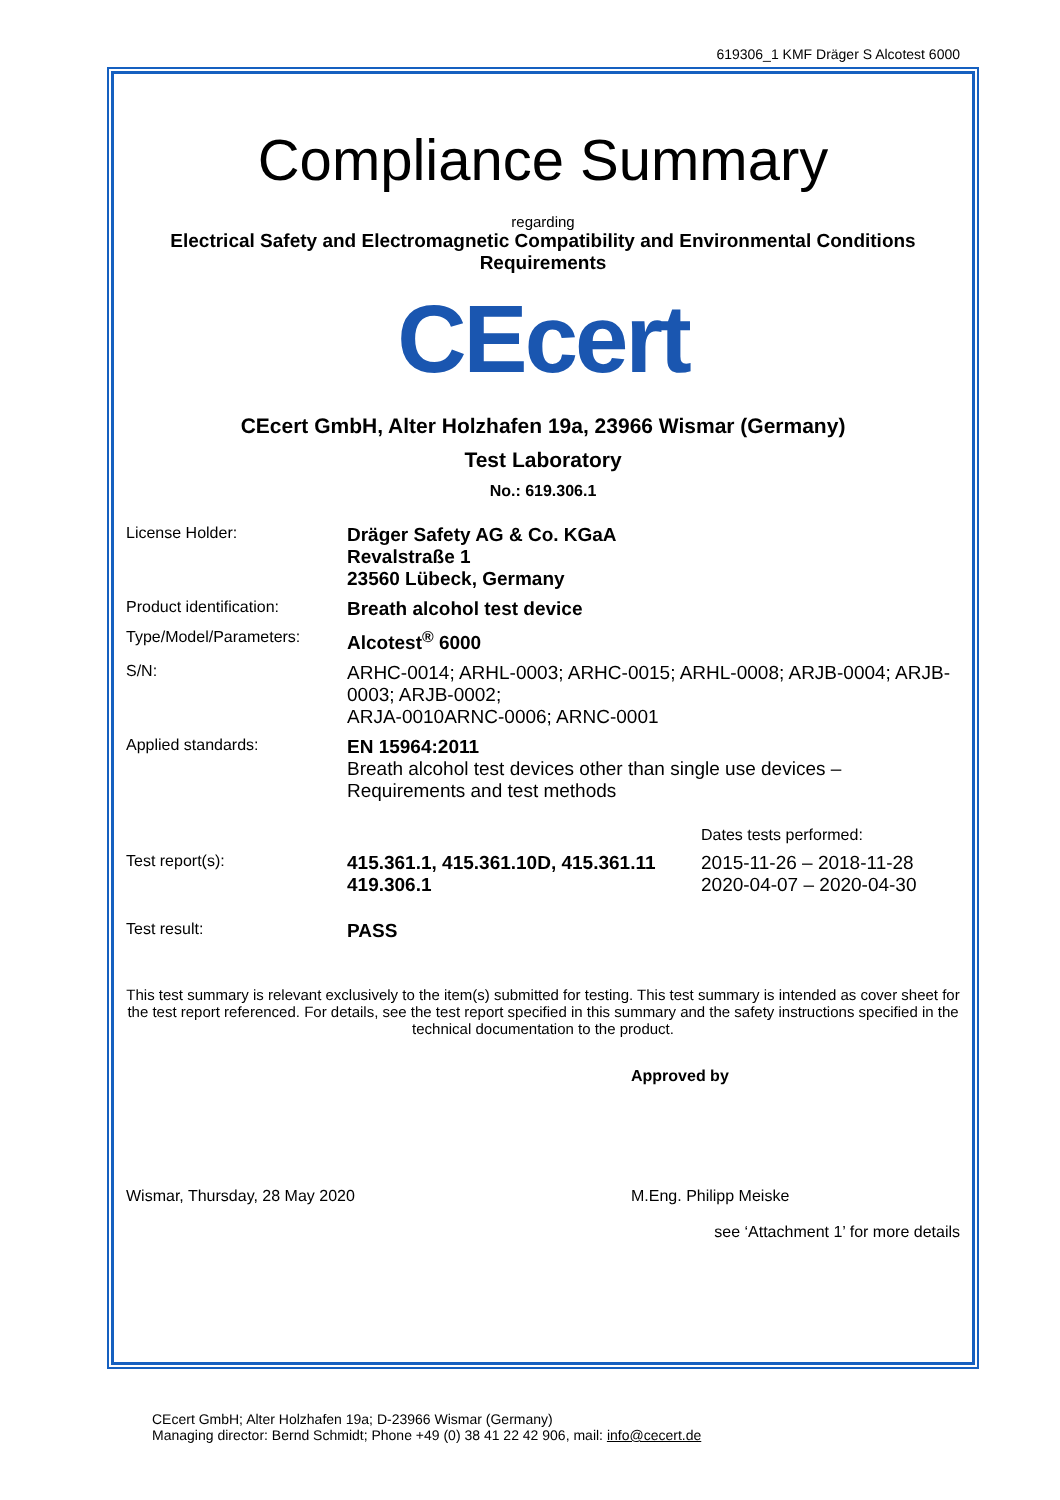619306_1 KMF Dräger S Alcotest 6000
Compliance Summary
regarding
Electrical Safety and Electromagnetic Compatibility and Environmental Conditions Requirements
CEcert
CEcert GmbH, Alter Holzhafen 19a, 23966 Wismar (Germany)
Test Laboratory
No.: 619.306.1
| License Holder: | Dräger Safety AG & Co. KGaA Revalstraße 1 23560 Lübeck, Germany | |
| Product identification: | Breath alcohol test device | |
| Type/Model/Parameters: | Alcotest<sup>®</sup> 6000 | |
| S/N: | ARHC-0014; ARHL-0003; ARHC-0015; ARHL-0008; ARJB-0004; ARJB-0003; ARJB-0002; ARJA-0010ARNC-0006; ARNC-0001 | |
| Applied standards: | EN 15964:2011 Breath alcohol test devices other than single use devices – Requirements and test methods | |
| | | Dates tests performed: |
| Test report(s): | 415.361.1, 415.361.10D, 415.361.11 419.306.1 | 2015-11-26 – 2018-11-28 2020-04-07 – 2020-04-30 |
| Test result: | PASS | |
This test summary is relevant exclusively to the item(s) submitted for testing. This test summary is intended as cover sheet for the test report referenced. For details, see the test report specified in this summary and the safety instructions specified in the technical documentation to the product.
Approved by
Wismar, Thursday, 28 May 2020 M.Eng. Philipp Meiske
see ‘Attachment 1’ for more details
CEcert GmbH; Alter Holzhafen 19a; D-23966 Wismar (Germany)
Managing director: Bernd Schmidt; Phone +49 (0) 38 41 22 42 906, mail: info@cecert.de